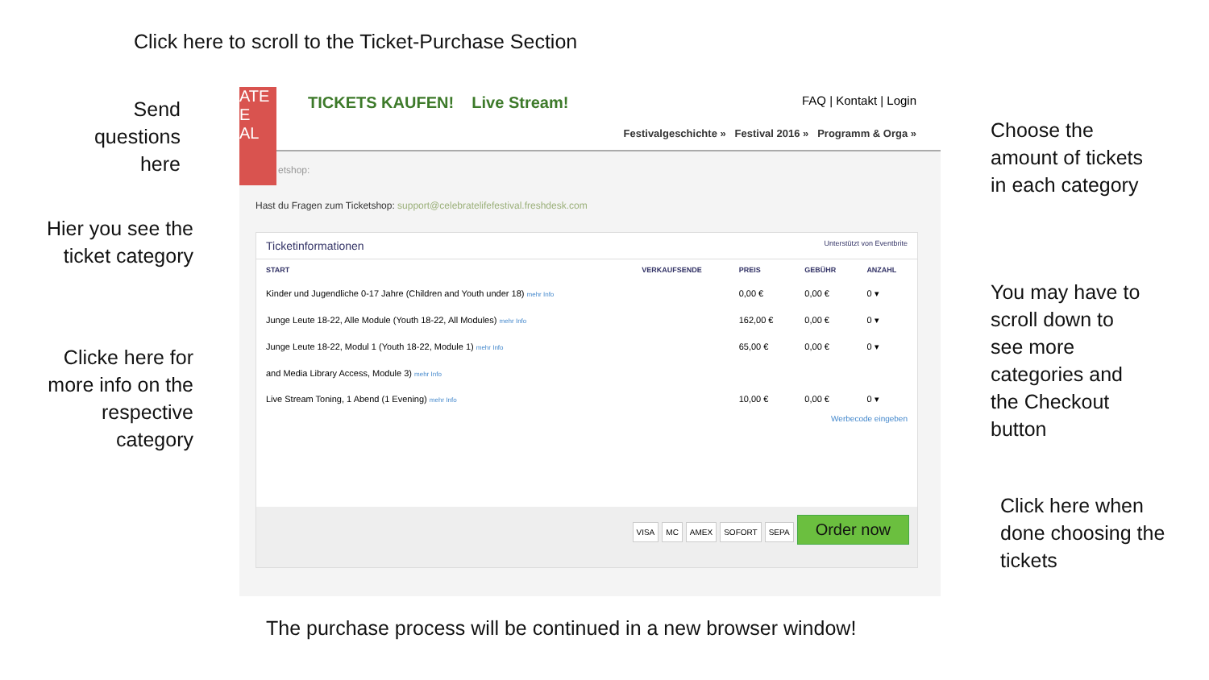Click here to scroll to the Ticket-Purchase Section
Send questions here
Hier you see the ticket category
Clicke here for more info on the respective category
Choose the amount of tickets in each category
You may have to scroll down to see more categories and the Checkout button
Click here when done choosing the tickets
The purchase process will be continued in a new browser window!
ATE
E
AL
TICKETS KAUFEN! Live Stream!
FAQ | Kontakt | Login
Festivalgeschichte » Festival 2016 » Programm & Orga »
etshop:
Hast du Fragen zum Ticketshop: support@celebratelifefestival.freshdesk.com
Ticketinformationen Unterstützt von Eventbrite
| START | VERKAUFSENDE | PREIS | GEBÜHR | ANZAHL |
| --- | --- | --- | --- | --- |
| Kinder und Jugendliche 0-17 Jahre (Children and Youth under 18) mehr Info | | 0,00 € | 0,00 € | 0 ▾ |
| Junge Leute 18-22, Alle Module (Youth 18-22, All Modules) mehr Info | | 162,00 € | 0,00 € | 0 ▾ |
| Junge Leute 18-22, Modul 1 (Youth 18-22, Module 1) mehr Info | | 65,00 € | 0,00 € | 0 ▾ |
| and Media Library Access, Module 3) mehr Info | | | | |
| Live Stream Toning, 1 Abend (1 Evening) mehr Info | | 10,00 € | 0,00 € | 0 ▾ |
Werbecode eingeben
VISA MC AMEX SOFORT SEPA Order now